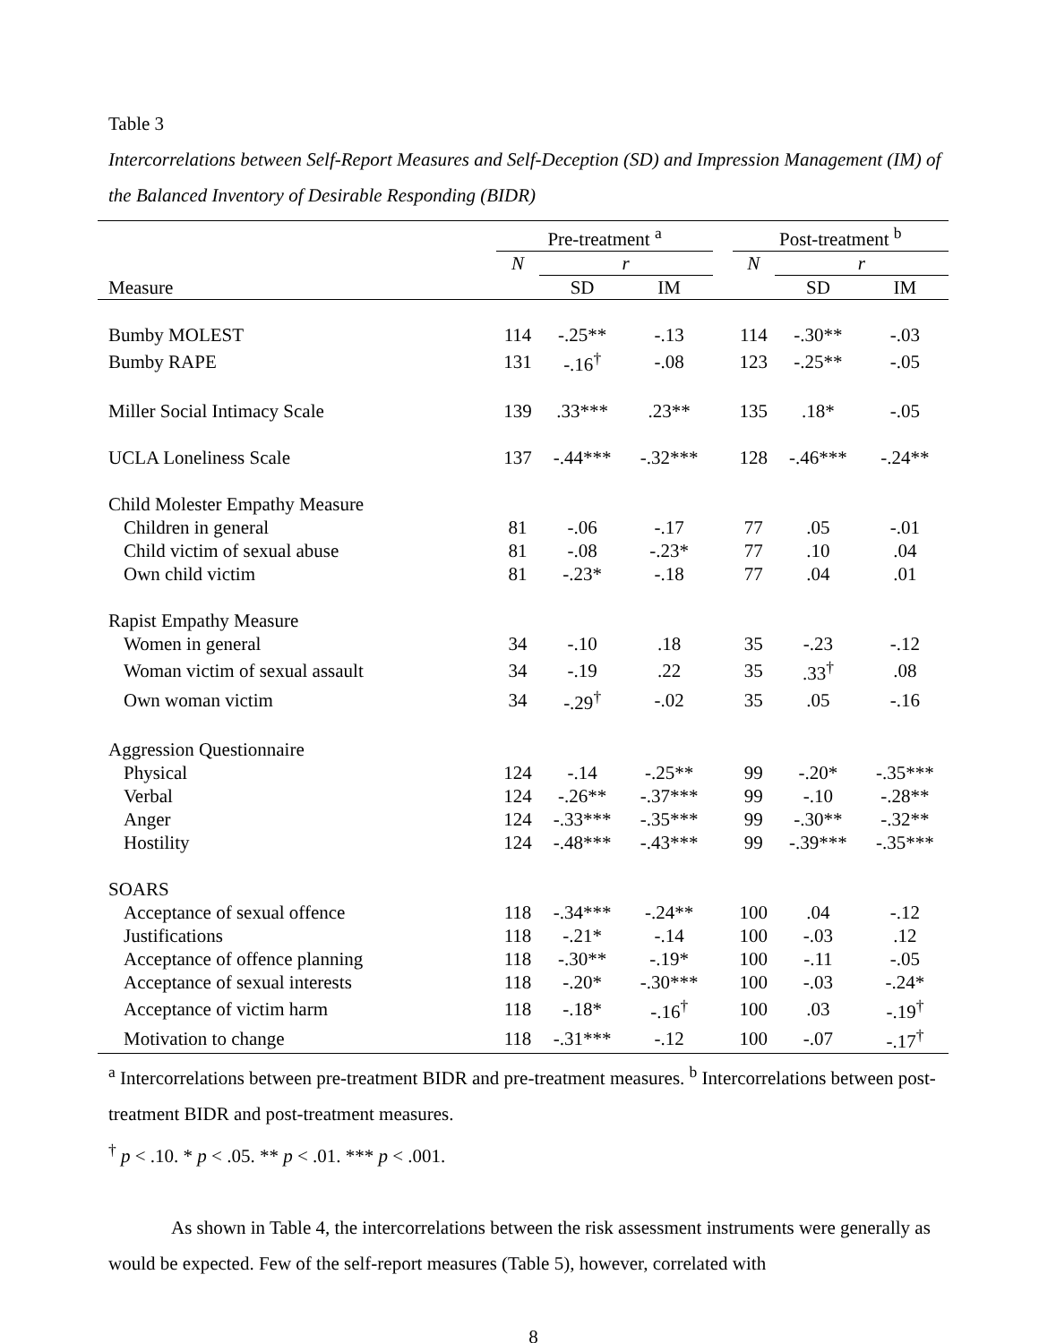Table 3
Intercorrelations between Self-Report Measures and Self-Deception (SD) and Impression Management (IM) of the Balanced Inventory of Desirable Responding (BIDR)
| | Pre-treatment <sup>a</sup> | | | | Post-treatment <sup>b</sup> | | |
| --- | --- | --- | --- | --- | --- | --- | --- |
| | N | r | | | N | r | |
| Measure | | SD | IM | | | SD | IM |
| Bumby MOLEST | 114 | -.25** | -.13 | | 114 | -.30** | -.03 |
| Bumby RAPE | 131 | -.16<sup>†</sup> | -.08 | | 123 | -.25** | -.05 |
| Miller Social Intimacy Scale | 139 | .33*** | .23** | | 135 | .18* | -.05 |
| UCLA Loneliness Scale | 137 | -.44*** | -.32*** | | 128 | -.46*** | -.24** |
| Child Molester Empathy Measure | | | | | | | |
| Children in general | 81 | -.06 | -.17 | | 77 | .05 | -.01 |
| Child victim of sexual abuse | 81 | -.08 | -.23* | | 77 | .10 | .04 |
| Own child victim | 81 | -.23* | -.18 | | 77 | .04 | .01 |
| Rapist Empathy Measure | | | | | | | |
| Women in general | 34 | -.10 | .18 | | 35 | -.23 | -.12 |
| Woman victim of sexual assault | 34 | -.19 | .22 | | 35 | .33<sup>†</sup> | .08 |
| Own woman victim | 34 | -.29<sup>†</sup> | -.02 | | 35 | .05 | -.16 |
| Aggression Questionnaire | | | | | | | |
| Physical | 124 | -.14 | -.25** | | 99 | -.20* | -.35*** |
| Verbal | 124 | -.26** | -.37*** | | 99 | -.10 | -.28** |
| Anger | 124 | -.33*** | -.35*** | | 99 | -.30** | -.32** |
| Hostility | 124 | -.48*** | -.43*** | | 99 | -.39*** | -.35*** |
| SOARS | | | | | | | |
| Acceptance of sexual offence | 118 | -.34*** | -.24** | | 100 | .04 | -.12 |
| Justifications | 118 | -.21* | -.14 | | 100 | -.03 | .12 |
| Acceptance of offence planning | 118 | -.30** | -.19* | | 100 | -.11 | -.05 |
| Acceptance of sexual interests | 118 | -.20* | -.30*** | | 100 | -.03 | -.24* |
| Acceptance of victim harm | 118 | -.18* | -.16<sup>†</sup> | | 100 | .03 | -.19<sup>†</sup> |
| Motivation to change | 118 | -.31*** | -.12 | | 100 | -.07 | -.17<sup>†</sup> |
<sup>a</sup> Intercorrelations between pre-treatment BIDR and pre-treatment measures. <sup>b</sup> Intercorrelations between post-treatment BIDR and post-treatment measures.
<sup>†</sup> p < .10. * p < .05. ** p < .01. *** p < .001.
As shown in Table 4, the intercorrelations between the risk assessment instruments were generally as would be expected. Few of the self-report measures (Table 5), however, correlated with
8